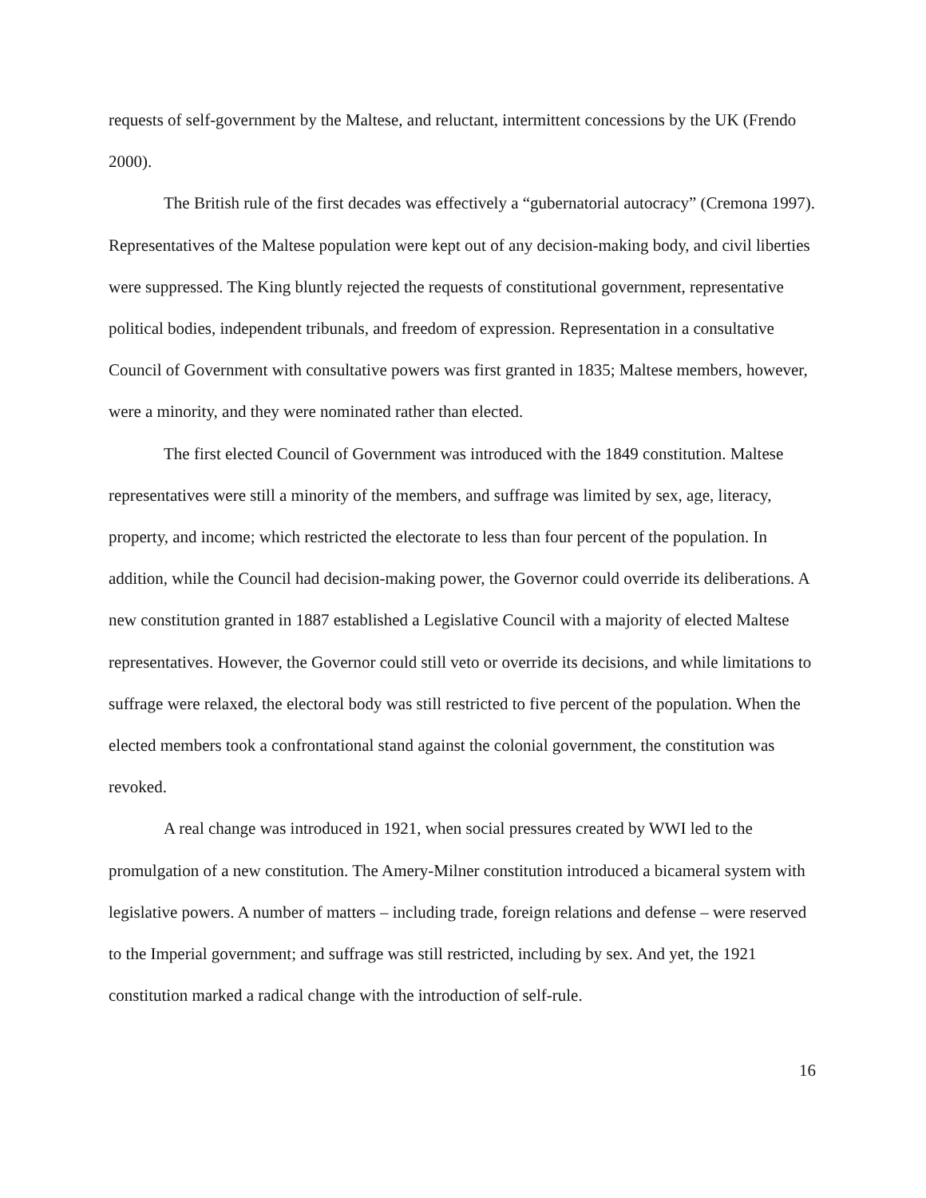requests of self-government by the Maltese, and reluctant, intermittent concessions by the UK (Frendo 2000).
The British rule of the first decades was effectively a “gubernatorial autocracy” (Cremona 1997). Representatives of the Maltese population were kept out of any decision-making body, and civil liberties were suppressed. The King bluntly rejected the requests of constitutional government, representative political bodies, independent tribunals, and freedom of expression. Representation in a consultative Council of Government with consultative powers was first granted in 1835; Maltese members, however, were a minority, and they were nominated rather than elected.
The first elected Council of Government was introduced with the 1849 constitution. Maltese representatives were still a minority of the members, and suffrage was limited by sex, age, literacy, property, and income; which restricted the electorate to less than four percent of the population. In addition, while the Council had decision-making power, the Governor could override its deliberations. A new constitution granted in 1887 established a Legislative Council with a majority of elected Maltese representatives. However, the Governor could still veto or override its decisions, and while limitations to suffrage were relaxed, the electoral body was still restricted to five percent of the population. When the elected members took a confrontational stand against the colonial government, the constitution was revoked.
A real change was introduced in 1921, when social pressures created by WWI led to the promulgation of a new constitution. The Amery-Milner constitution introduced a bicameral system with legislative powers. A number of matters – including trade, foreign relations and defense – were reserved to the Imperial government; and suffrage was still restricted, including by sex. And yet, the 1921 constitution marked a radical change with the introduction of self-rule.
16